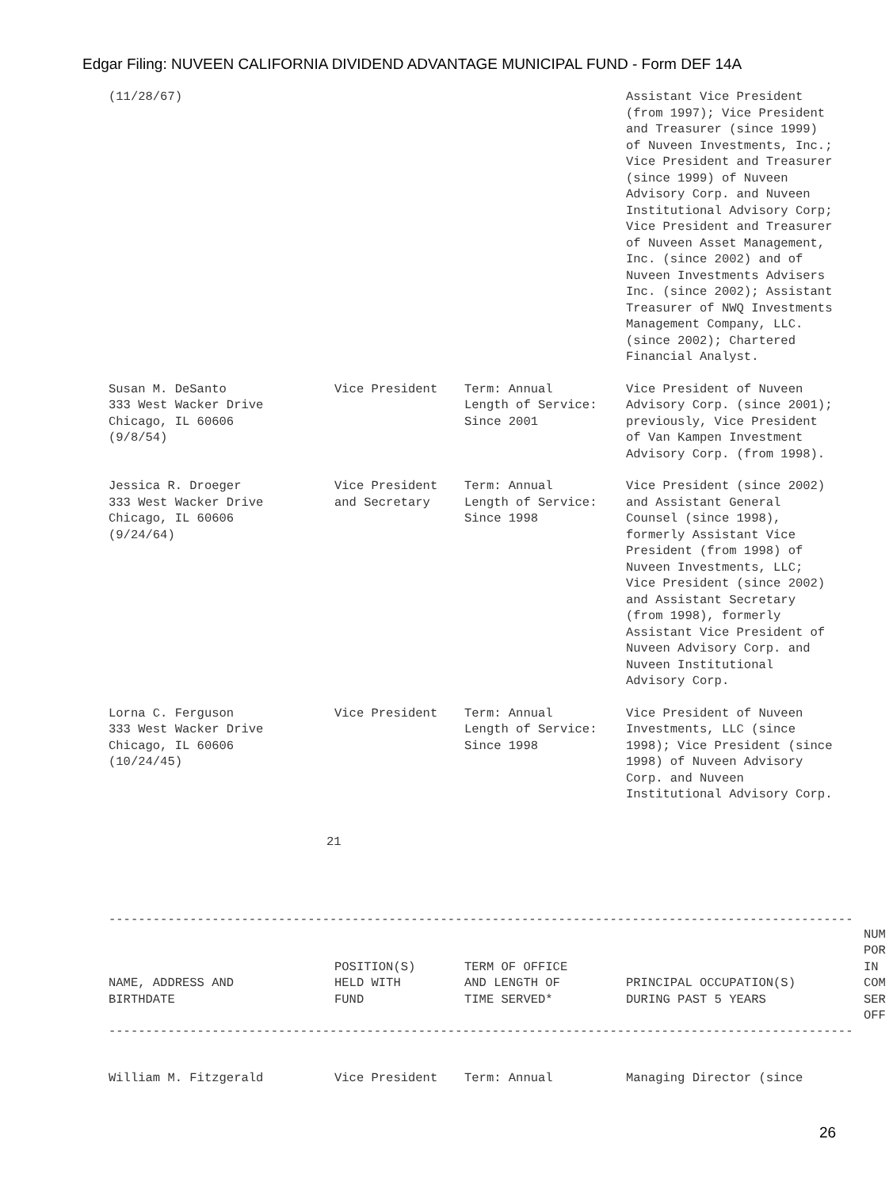Edgar Filing: NUVEEN CALIFORNIA DIVIDEND ADVANTAGE MUNICIPAL FUND - Form DEF 14A
| (11/28/67) | | | Assistant Vice President (from 1997); Vice President and Treasurer (since 1999) of Nuveen Investments, Inc.; Vice President and Treasurer (since 1999) of Nuveen Advisory Corp. and Nuveen Institutional Advisory Corp; Vice President and Treasurer of Nuveen Asset Management, Inc. (since 2002) and of Nuveen Investments Advisers Inc. (since 2002); Assistant Treasurer of NWQ Investments Management Company, LLC. (since 2002); Chartered Financial Analyst. |
| Susan M. DeSanto 333 West Wacker Drive Chicago, IL 60606 (9/8/54) | Vice President | Term: Annual Length of Service: Since 2001 | Vice President of Nuveen Advisory Corp. (since 2001); previously, Vice President of Van Kampen Investment Advisory Corp. (from 1998). |
| Jessica R. Droeger 333 West Wacker Drive Chicago, IL 60606 (9/24/64) | Vice President and Secretary | Term: Annual Length of Service: Since 1998 | Vice President (since 2002) and Assistant General Counsel (since 1998), formerly Assistant Vice President (from 1998) of Nuveen Investments, LLC; Vice President (since 2002) and Assistant Secretary (from 1998), formerly Assistant Vice President of Nuveen Advisory Corp. and Nuveen Institutional Advisory Corp. |
| Lorna C. Ferguson 333 West Wacker Drive Chicago, IL 60606 (10/24/45) | Vice President | Term: Annual Length of Service: Since 1998 | Vice President of Nuveen Investments, LLC (since 1998); Vice President (since 1998) of Nuveen Advisory Corp. and Nuveen Institutional Advisory Corp. |
21
-----------------------------------------------------------------------------------------------------
| NAME, ADDRESS AND BIRTHDATE | POSITION(S) HELD WITH FUND | TERM OF OFFICE AND LENGTH OF TIME SERVED* | PRINCIPAL OCCUPATION(S) DURING PAST 5 YEARS | NUM POR IN COM SER OFF |
| --- | --- | --- | --- | --- |
-----------------------------------------------------------------------------------------------------
| William M. Fitzgerald | Vice President | Term: Annual | Managing Director (since |
26